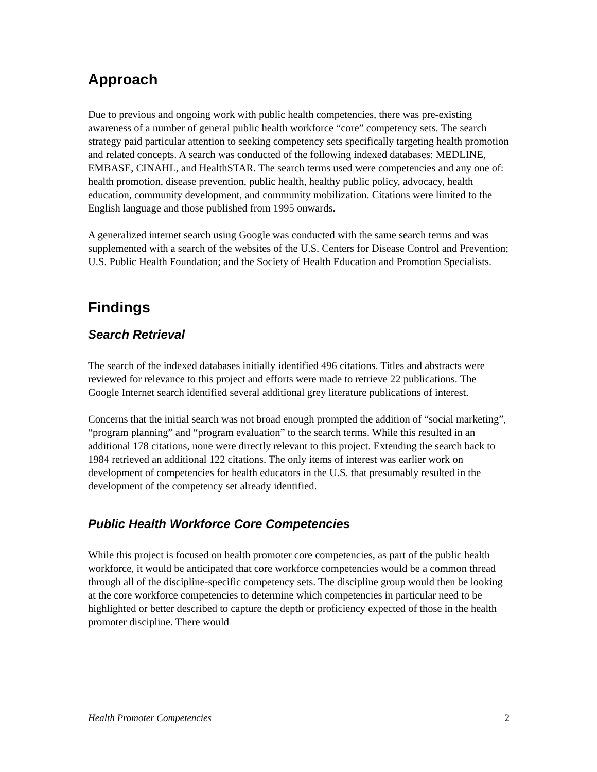Approach
Due to previous and ongoing work with public health competencies, there was pre-existing awareness of a number of general public health workforce “core” competency sets. The search strategy paid particular attention to seeking competency sets specifically targeting health promotion and related concepts. A search was conducted of the following indexed databases: MEDLINE, EMBASE, CINAHL, and HealthSTAR. The search terms used were competencies and any one of: health promotion, disease prevention, public health, healthy public policy, advocacy, health education, community development, and community mobilization. Citations were limited to the English language and those published from 1995 onwards.
A generalized internet search using Google was conducted with the same search terms and was supplemented with a search of the websites of the U.S. Centers for Disease Control and Prevention; U.S. Public Health Foundation; and the Society of Health Education and Promotion Specialists.
Findings
Search Retrieval
The search of the indexed databases initially identified 496 citations. Titles and abstracts were reviewed for relevance to this project and efforts were made to retrieve 22 publications. The Google Internet search identified several additional grey literature publications of interest.
Concerns that the initial search was not broad enough prompted the addition of “social marketing”, “program planning” and “program evaluation” to the search terms. While this resulted in an additional 178 citations, none were directly relevant to this project. Extending the search back to 1984 retrieved an additional 122 citations. The only items of interest was earlier work on development of competencies for health educators in the U.S. that presumably resulted in the development of the competency set already identified.
Public Health Workforce Core Competencies
While this project is focused on health promoter core competencies, as part of the public health workforce, it would be anticipated that core workforce competencies would be a common thread through all of the discipline-specific competency sets. The discipline group would then be looking at the core workforce competencies to determine which competencies in particular need to be highlighted or better described to capture the depth or proficiency expected of those in the health promoter discipline. There would
Health Promoter Competencies 2